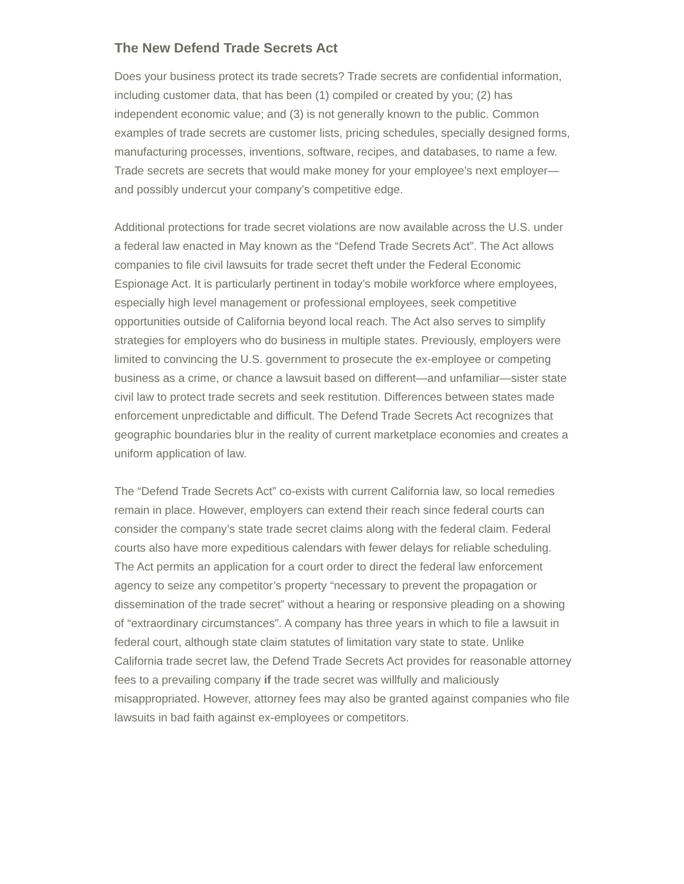The New Defend Trade Secrets Act
Does your business protect its trade secrets? Trade secrets are confidential information, including customer data, that has been (1) compiled or created by you; (2) has independent economic value; and (3) is not generally known to the public. Common examples of trade secrets are customer lists, pricing schedules, specially designed forms, manufacturing processes, inventions, software, recipes, and databases, to name a few. Trade secrets are secrets that would make money for your employee’s next employer—and possibly undercut your company’s competitive edge.
Additional protections for trade secret violations are now available across the U.S. under a federal law enacted in May known as the “Defend Trade Secrets Act”. The Act allows companies to file civil lawsuits for trade secret theft under the Federal Economic Espionage Act. It is particularly pertinent in today’s mobile workforce where employees, especially high level management or professional employees, seek competitive opportunities outside of California beyond local reach. The Act also serves to simplify strategies for employers who do business in multiple states. Previously, employers were limited to convincing the U.S. government to prosecute the ex-employee or competing business as a crime, or chance a lawsuit based on different—and unfamiliar—sister state civil law to protect trade secrets and seek restitution. Differences between states made enforcement unpredictable and difficult. The Defend Trade Secrets Act recognizes that geographic boundaries blur in the reality of current marketplace economies and creates a uniform application of law.
The “Defend Trade Secrets Act” co-exists with current California law, so local remedies remain in place. However, employers can extend their reach since federal courts can consider the company’s state trade secret claims along with the federal claim. Federal courts also have more expeditious calendars with fewer delays for reliable scheduling. The Act permits an application for a court order to direct the federal law enforcement agency to seize any competitor’s property “necessary to prevent the propagation or dissemination of the trade secret” without a hearing or responsive pleading on a showing of “extraordinary circumstances”. A company has three years in which to file a lawsuit in federal court, although state claim statutes of limitation vary state to state. Unlike California trade secret law, the Defend Trade Secrets Act provides for reasonable attorney fees to a prevailing company if the trade secret was willfully and maliciously misappropriated. However, attorney fees may also be granted against companies who file lawsuits in bad faith against ex-employees or competitors.